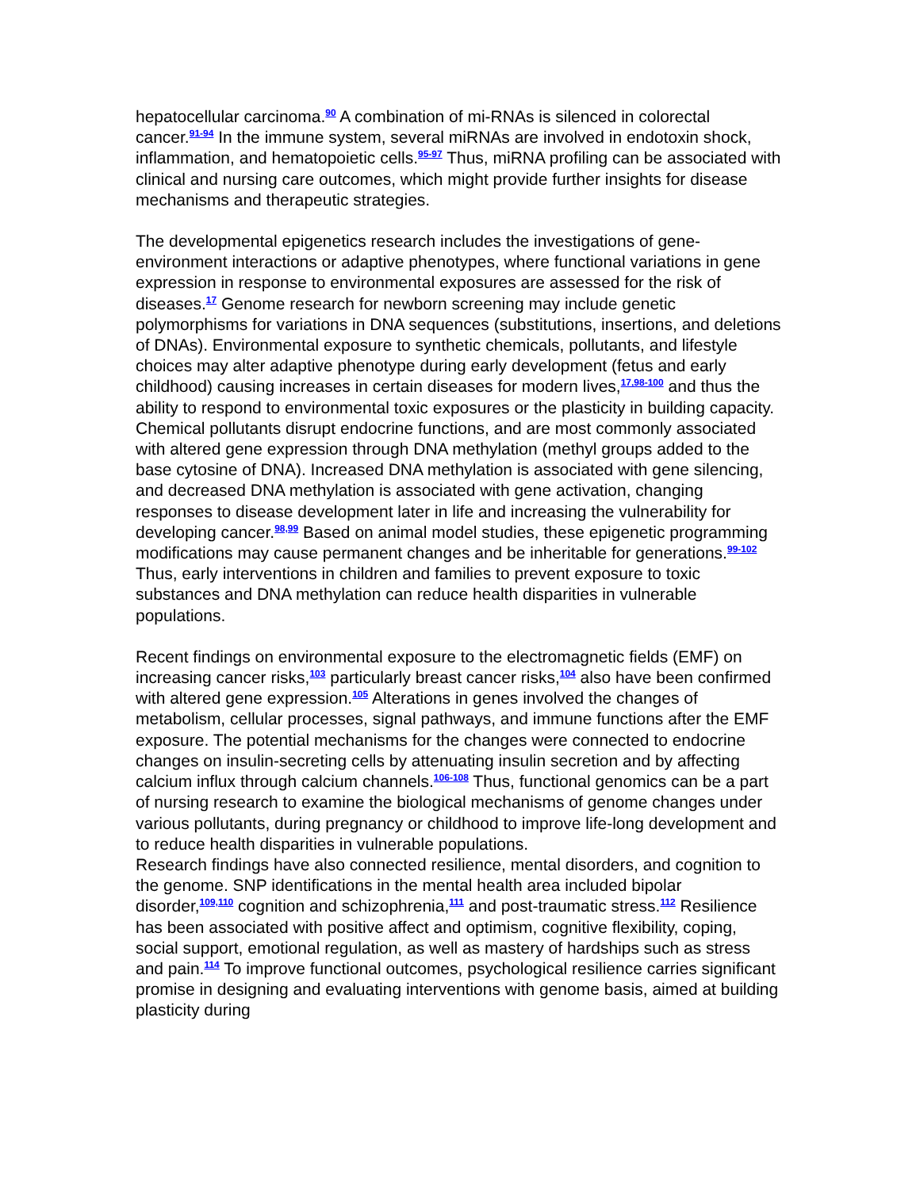hepatocellular carcinoma.<sup>90</sup> A combination of mi-RNAs is silenced in colorectal cancer.<sup>91-94</sup> In the immune system, several miRNAs are involved in endotoxin shock, inflammation, and hematopoietic cells.<sup>95-97</sup> Thus, miRNA profiling can be associated with clinical and nursing care outcomes, which might provide further insights for disease mechanisms and therapeutic strategies.
The developmental epigenetics research includes the investigations of gene-environment interactions or adaptive phenotypes, where functional variations in gene expression in response to environmental exposures are assessed for the risk of diseases.<sup>17</sup> Genome research for newborn screening may include genetic polymorphisms for variations in DNA sequences (substitutions, insertions, and deletions of DNAs). Environmental exposure to synthetic chemicals, pollutants, and lifestyle choices may alter adaptive phenotype during early development (fetus and early childhood) causing increases in certain diseases for modern lives,<sup>17,98-100</sup> and thus the ability to respond to environmental toxic exposures or the plasticity in building capacity. Chemical pollutants disrupt endocrine functions, and are most commonly associated with altered gene expression through DNA methylation (methyl groups added to the base cytosine of DNA). Increased DNA methylation is associated with gene silencing, and decreased DNA methylation is associated with gene activation, changing responses to disease development later in life and increasing the vulnerability for developing cancer.<sup>98,99</sup> Based on animal model studies, these epigenetic programming modifications may cause permanent changes and be inheritable for generations.<sup>99-102</sup> Thus, early interventions in children and families to prevent exposure to toxic substances and DNA methylation can reduce health disparities in vulnerable populations.
Recent findings on environmental exposure to the electromagnetic fields (EMF) on increasing cancer risks,<sup>103</sup> particularly breast cancer risks,<sup>104</sup> also have been confirmed with altered gene expression.<sup>105</sup> Alterations in genes involved the changes of metabolism, cellular processes, signal pathways, and immune functions after the EMF exposure. The potential mechanisms for the changes were connected to endocrine changes on insulin-secreting cells by attenuating insulin secretion and by affecting calcium influx through calcium channels.<sup>106-108</sup> Thus, functional genomics can be a part of nursing research to examine the biological mechanisms of genome changes under various pollutants, during pregnancy or childhood to improve life-long development and to reduce health disparities in vulnerable populations.
Research findings have also connected resilience, mental disorders, and cognition to the genome. SNP identifications in the mental health area included bipolar disorder,<sup>109,110</sup> cognition and schizophrenia,<sup>111</sup> and post-traumatic stress.<sup>112</sup> Resilience has been associated with positive affect and optimism, cognitive flexibility, coping, social support, emotional regulation, as well as mastery of hardships such as stress and pain.<sup>114</sup> To improve functional outcomes, psychological resilience carries significant promise in designing and evaluating interventions with genome basis, aimed at building plasticity during